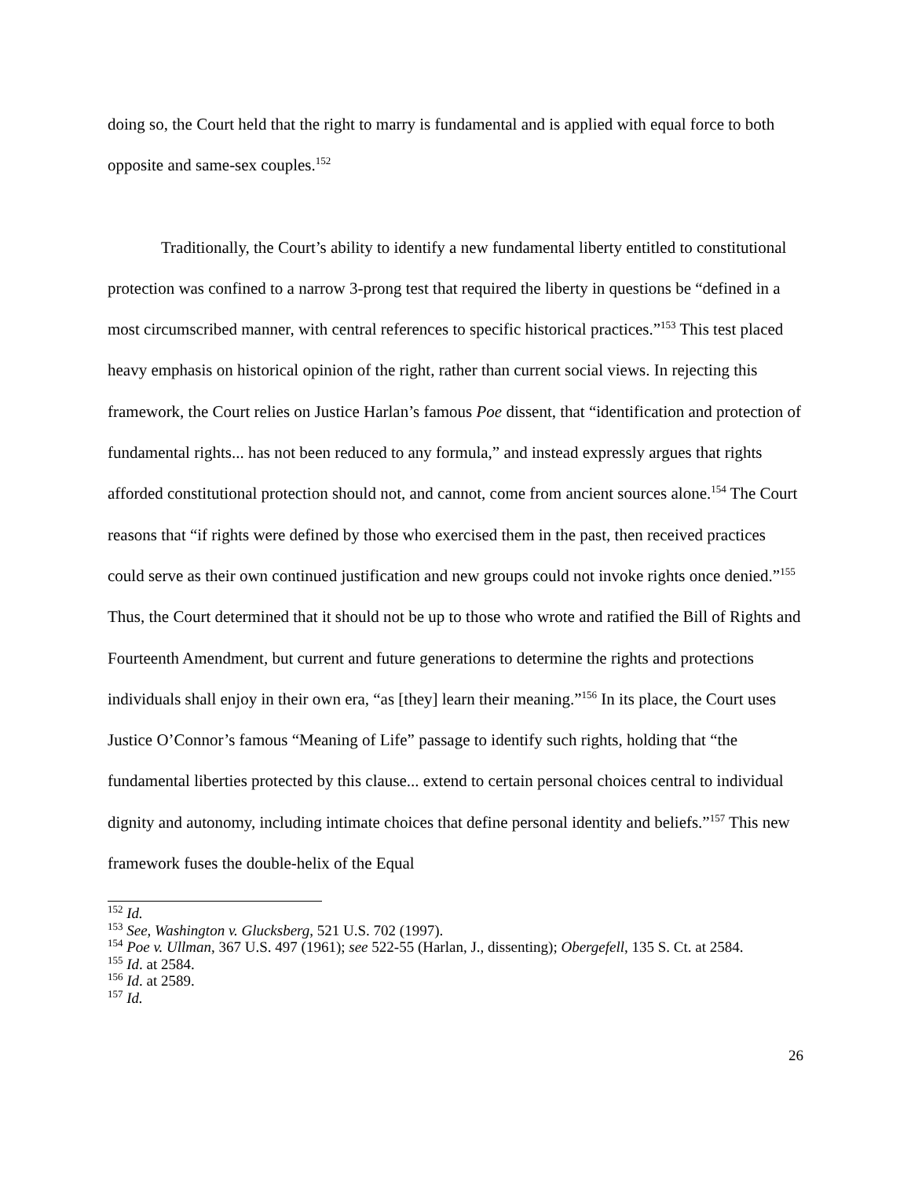doing so, the Court held that the right to marry is fundamental and is applied with equal force to both opposite and same-sex couples.<sup>152</sup>
Traditionally, the Court’s ability to identify a new fundamental liberty entitled to constitutional protection was confined to a narrow 3-prong test that required the liberty in questions be “defined in a most circumscribed manner, with central references to specific historical practices.”<sup>153</sup> This test placed heavy emphasis on historical opinion of the right, rather than current social views. In rejecting this framework, the Court relies on Justice Harlan’s famous Poe dissent, that “identification and protection of fundamental rights... has not been reduced to any formula,” and instead expressly argues that rights afforded constitutional protection should not, and cannot, come from ancient sources alone.<sup>154</sup> The Court reasons that “if rights were defined by those who exercised them in the past, then received practices could serve as their own continued justification and new groups could not invoke rights once denied.”<sup>155</sup> Thus, the Court determined that it should not be up to those who wrote and ratified the Bill of Rights and Fourteenth Amendment, but current and future generations to determine the rights and protections individuals shall enjoy in their own era, “as [they] learn their meaning.”<sup>156</sup> In its place, the Court uses Justice O’Connor’s famous “Meaning of Life” passage to identify such rights, holding that “the fundamental liberties protected by this clause... extend to certain personal choices central to individual dignity and autonomy, including intimate choices that define personal identity and beliefs.”<sup>157</sup> This new framework fuses the double-helix of the Equal
<sup>152</sup> Id.
<sup>153</sup> See, Washington v. Glucksberg, 521 U.S. 702 (1997).
<sup>154</sup> Poe v. Ullman, 367 U.S. 497 (1961); see 522-55 (Harlan, J., dissenting); Obergefell, 135 S. Ct. at 2584.
<sup>155</sup> Id. at 2584.
<sup>156</sup> Id. at 2589.
<sup>157</sup> Id.
26